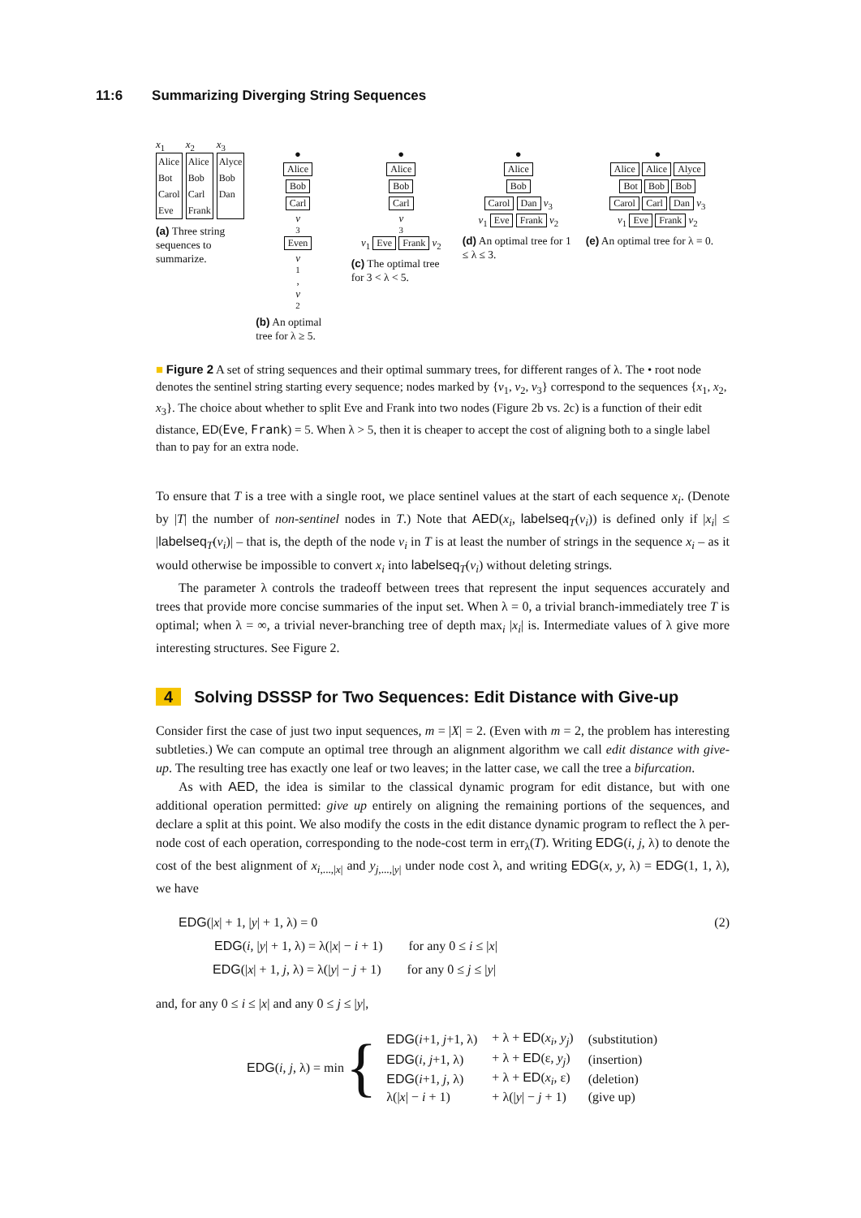11:6 Summarizing Diverging String Sequences
x<sub>1</sub>
Alice
Bot
Carol
Eve
x<sub>2</sub>
Alice
Bob
Carl
Frank
x<sub>3</sub>
Alyce
Bob
Dan
(a) Three string sequences to summarize.
●
Alice
Bob
Carl
v
<sub>3</sub>
Even
v
<sub>1</sub>,
v
<sub>2</sub>
(b) An optimal tree for λ ≥ 5.
●
Alice
Bob
Carl
v
<sub>3</sub>
v<sub>1</sub> Eve Frank v<sub>2</sub>
(c) The optimal tree for 3 < λ < 5.
●
Alice
Bob
Carol Dan v<sub>3</sub>
v<sub>1</sub> Eve Frank v<sub>2</sub>
(d) An optimal tree for 1 ≤ λ ≤ 3.
●
Alice Alice Alyce
Bot Bob Bob
Carol Carl Dan v<sub>3</sub>
v<sub>1</sub> Eve Frank v<sub>2</sub>
(e) An optimal tree for λ = 0.
■ Figure 2 A set of string sequences and their optimal summary trees, for different ranges of λ. The • root node denotes the sentinel string starting every sequence; nodes marked by {v<sub>1</sub>, v<sub>2</sub>, v<sub>3</sub>} correspond to the sequences {x<sub>1</sub>, x<sub>2</sub>, x<sub>3</sub>}. The choice about whether to split Eve and Frank into two nodes (Figure 2b vs. 2c) is a function of their edit distance, ED(Eve, Frank) = 5. When λ > 5, then it is cheaper to accept the cost of aligning both to a single label than to pay for an extra node.
To ensure that T is a tree with a single root, we place sentinel values at the start of each sequence x<sub>i</sub>. (Denote by |T| the number of non-sentinel nodes in T.) Note that AED(x<sub>i</sub>, labelseq<sub>T</sub>(v<sub>i</sub>)) is defined only if |x<sub>i</sub>| ≤ |labelseq<sub>T</sub>(v<sub>i</sub>)| – that is, the depth of the node v<sub>i</sub> in T is at least the number of strings in the sequence x<sub>i</sub> – as it would otherwise be impossible to convert x<sub>i</sub> into labelseq<sub>T</sub>(v<sub>i</sub>) without deleting strings.
The parameter λ controls the tradeoff between trees that represent the input sequences accurately and trees that provide more concise summaries of the input set. When λ = 0, a trivial branch-immediately tree T is optimal; when λ = ∞, a trivial never-branching tree of depth max<sub>i</sub> |x<sub>i</sub>| is. Intermediate values of λ give more interesting structures. See Figure 2.
4 Solving DSSSP for Two Sequences: Edit Distance with Give-up
Consider first the case of just two input sequences, m = |X| = 2. (Even with m = 2, the problem has interesting subtleties.) We can compute an optimal tree through an alignment algorithm we call edit distance with give-up. The resulting tree has exactly one leaf or two leaves; in the latter case, we call the tree a bifurcation.
As with AED, the idea is similar to the classical dynamic program for edit distance, but with one additional operation permitted: give up entirely on aligning the remaining portions of the sequences, and declare a split at this point. We also modify the costs in the edit distance dynamic program to reflect the λ per-node cost of each operation, corresponding to the node-cost term in err<sub>λ</sub>(T). Writing EDG(i, j, λ) to denote the cost of the best alignment of x<sub>i,...,|x|</sub> and y<sub>j,...,|y|</sub> under node cost λ, and writing EDG(x, y, λ) = EDG(1, 1, λ), we have
EDG(|x| + 1, |y| + 1, λ) = 0 (2)
EDG(i, |y| + 1, λ) = λ(|x| − i + 1) for any 0 ≤ i ≤ |x|
EDG(|x| + 1, j, λ) = λ(|y| − j + 1) for any 0 ≤ j ≤ |y|
and, for any 0 ≤ i ≤ |x| and any 0 ≤ j ≤ |y|,
EDG(i, j, λ) = min {
| EDG ( i +1, j +1, λ) | + λ + ED ( x<sub>i</sub> , y<sub>j</sub> ) | (substitution) |
| EDG ( i , j +1, λ) | + λ + ED (ε, y<sub>j</sub> ) | (insertion) |
| EDG ( i +1, j , λ) | + λ + ED ( x<sub>i</sub> , ε) | (deletion) |
| λ(/ x / − i + 1) | + λ(/ y / − j + 1) | (give up) |